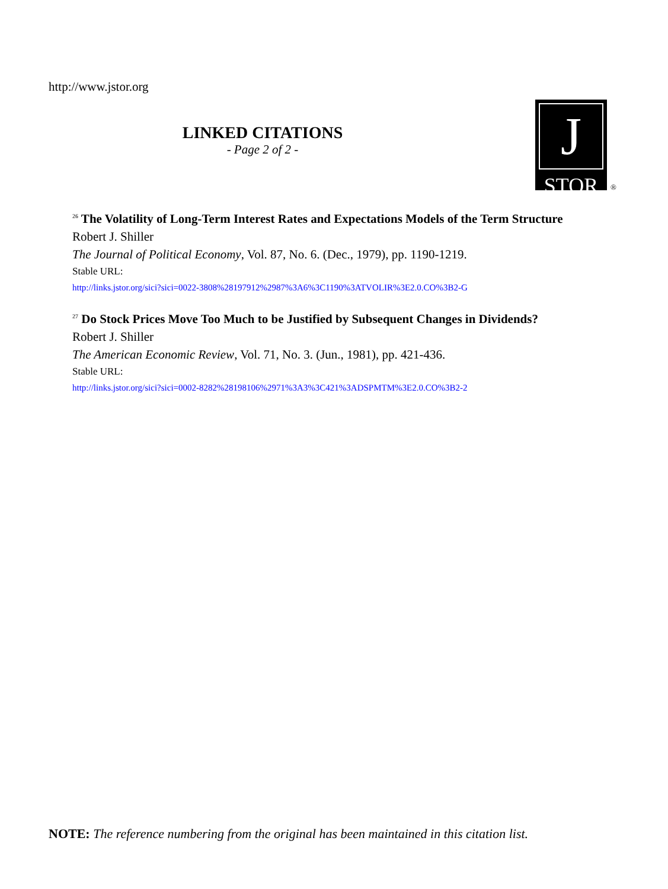http://www.jstor.org
LINKED CITATIONS
- Page 2 of 2 -
J
STOR
®
<sup>26</sup> The Volatility of Long-Term Interest Rates and Expectations Models of the Term Structure
Robert J. Shiller
The Journal of Political Economy, Vol. 87, No. 6. (Dec., 1979), pp. 1190-1219.
Stable URL:
http://links.jstor.org/sici?sici=0022-3808%28197912%2987%3A6%3C1190%3ATVOLIR%3E2.0.CO%3B2-G
<sup>27</sup> Do Stock Prices Move Too Much to be Justified by Subsequent Changes in Dividends?
Robert J. Shiller
The American Economic Review, Vol. 71, No. 3. (Jun., 1981), pp. 421-436.
Stable URL:
http://links.jstor.org/sici?sici=0002-8282%28198106%2971%3A3%3C421%3ADSPMTM%3E2.0.CO%3B2-2
NOTE: The reference numbering from the original has been maintained in this citation list.